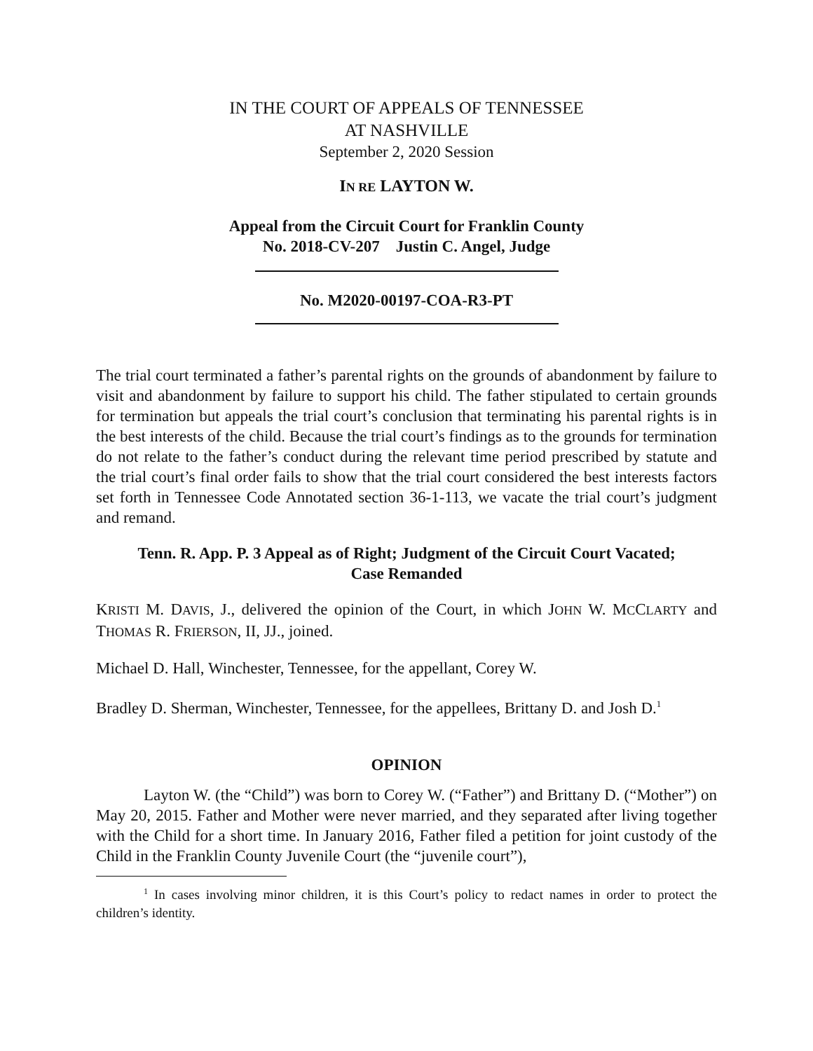IN THE COURT OF APPEALS OF TENNESSEE
AT NASHVILLE
September 2, 2020 Session
IN RE LAYTON W.
Appeal from the Circuit Court for Franklin County
No. 2018-CV-207 Justin C. Angel, Judge
No. M2020-00197-COA-R3-PT
The trial court terminated a father’s parental rights on the grounds of abandonment by failure to visit and abandonment by failure to support his child. The father stipulated to certain grounds for termination but appeals the trial court’s conclusion that terminating his parental rights is in the best interests of the child. Because the trial court’s findings as to the grounds for termination do not relate to the father’s conduct during the relevant time period prescribed by statute and the trial court’s final order fails to show that the trial court considered the best interests factors set forth in Tennessee Code Annotated section 36-1-113, we vacate the trial court’s judgment and remand.
Tenn. R. App. P. 3 Appeal as of Right; Judgment of the Circuit Court Vacated;
Case Remanded
KRISTI M. DAVIS, J., delivered the opinion of the Court, in which JOHN W. MCCLARTY and THOMAS R. FRIERSON, II, JJ., joined.
Michael D. Hall, Winchester, Tennessee, for the appellant, Corey W.
Bradley D. Sherman, Winchester, Tennessee, for the appellees, Brittany D. and Josh D.<sup>1</sup>
OPINION
Layton W. (the “Child”) was born to Corey W. (“Father”) and Brittany D. (“Mother”) on May 20, 2015. Father and Mother were never married, and they separated after living together with the Child for a short time. In January 2016, Father filed a petition for joint custody of the Child in the Franklin County Juvenile Court (the “juvenile court”),
<sup>1</sup> In cases involving minor children, it is this Court’s policy to redact names in order to protect the children’s identity.